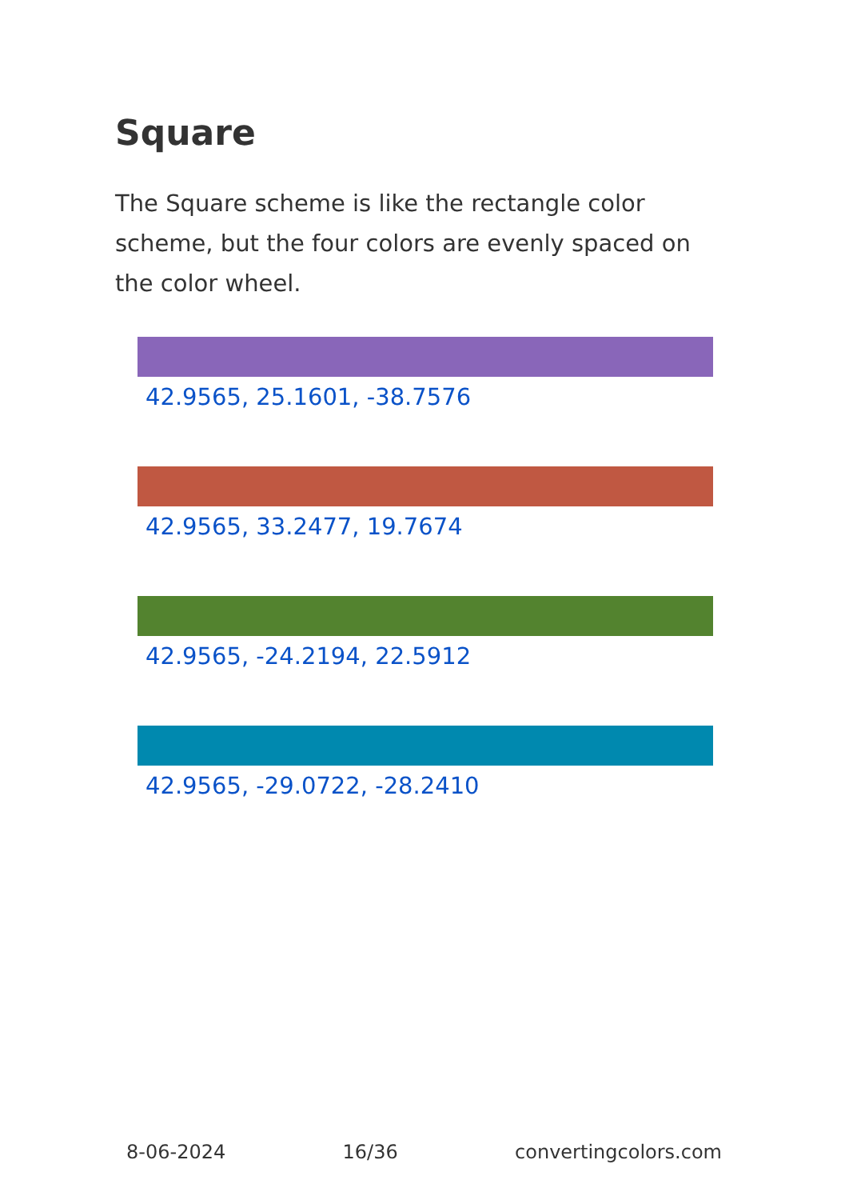Square
The Square scheme is like the rectangle color scheme, but the four colors are evenly spaced on the color wheel.
42.9565, 25.1601, -38.7576
42.9565, 33.2477, 19.7674
42.9565, -24.2194, 22.5912
42.9565, -29.0722, -28.2410
8-06-2024 16/36 convertingcolors.com